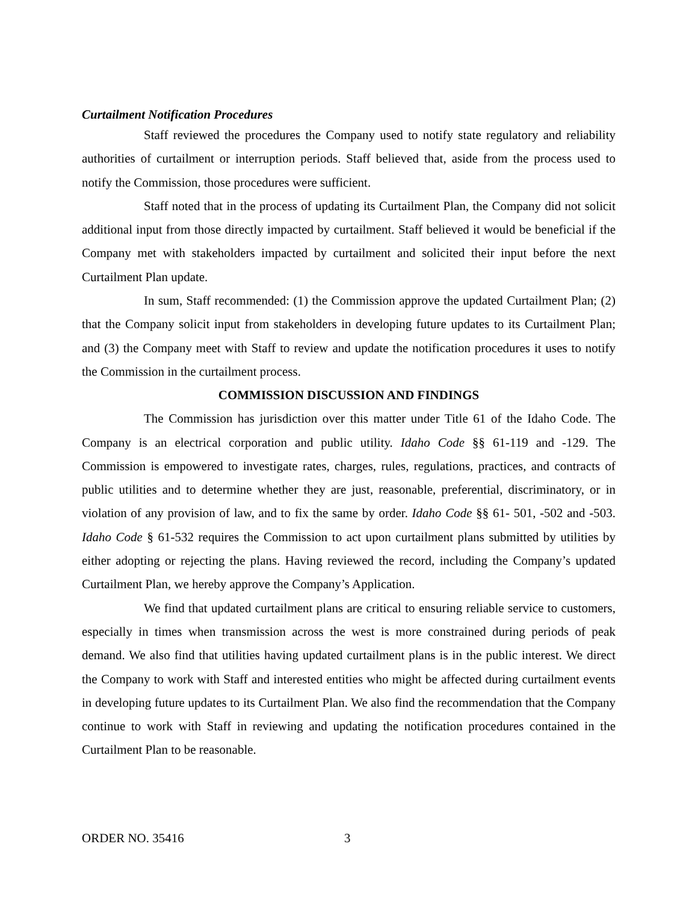Curtailment Notification Procedures
Staff reviewed the procedures the Company used to notify state regulatory and reliability authorities of curtailment or interruption periods. Staff believed that, aside from the process used to notify the Commission, those procedures were sufficient.
Staff noted that in the process of updating its Curtailment Plan, the Company did not solicit additional input from those directly impacted by curtailment. Staff believed it would be beneficial if the Company met with stakeholders impacted by curtailment and solicited their input before the next Curtailment Plan update.
In sum, Staff recommended: (1) the Commission approve the updated Curtailment Plan; (2) that the Company solicit input from stakeholders in developing future updates to its Curtailment Plan; and (3) the Company meet with Staff to review and update the notification procedures it uses to notify the Commission in the curtailment process.
COMMISSION DISCUSSION AND FINDINGS
The Commission has jurisdiction over this matter under Title 61 of the Idaho Code. The Company is an electrical corporation and public utility. Idaho Code §§ 61-119 and -129. The Commission is empowered to investigate rates, charges, rules, regulations, practices, and contracts of public utilities and to determine whether they are just, reasonable, preferential, discriminatory, or in violation of any provision of law, and to fix the same by order. Idaho Code §§ 61- 501, -502 and -503. Idaho Code § 61-532 requires the Commission to act upon curtailment plans submitted by utilities by either adopting or rejecting the plans. Having reviewed the record, including the Company’s updated Curtailment Plan, we hereby approve the Company’s Application.
We find that updated curtailment plans are critical to ensuring reliable service to customers, especially in times when transmission across the west is more constrained during periods of peak demand. We also find that utilities having updated curtailment plans is in the public interest. We direct the Company to work with Staff and interested entities who might be affected during curtailment events in developing future updates to its Curtailment Plan. We also find the recommendation that the Company continue to work with Staff in reviewing and updating the notification procedures contained in the Curtailment Plan to be reasonable.
ORDER NO. 35416 3